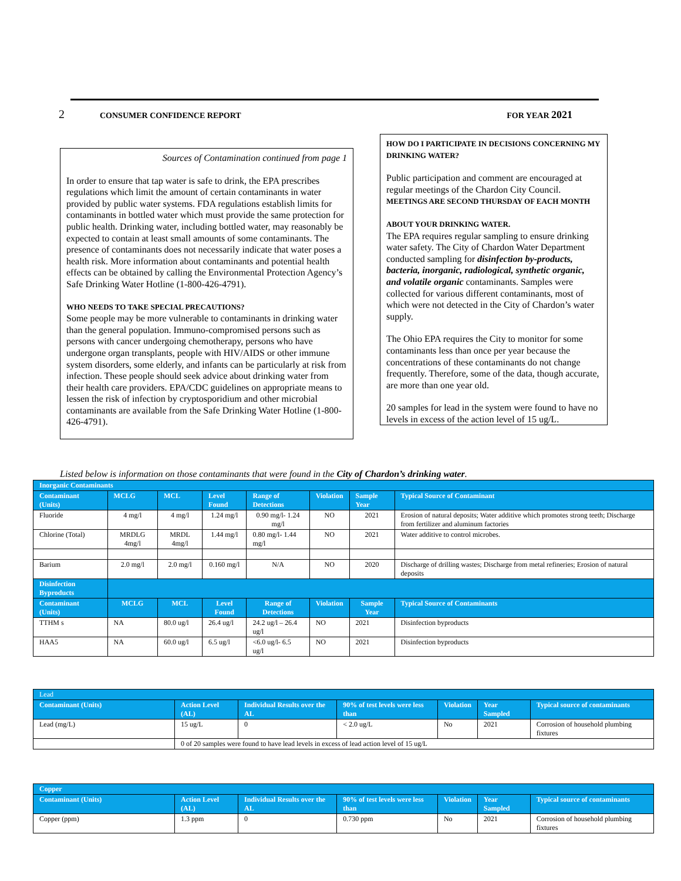2 CONSUMER CONFIDENCE REPORT FOR YEAR 2021
Sources of Contamination continued from page 1
In order to ensure that tap water is safe to drink, the EPA prescribes regulations which limit the amount of certain contaminants in water provided by public water systems. FDA regulations establish limits for contaminants in bottled water which must provide the same protection for public health. Drinking water, including bottled water, may reasonably be expected to contain at least small amounts of some contaminants. The presence of contaminants does not necessarily indicate that water poses a health risk. More information about contaminants and potential health effects can be obtained by calling the Environmental Protection Agency’s Safe Drinking Water Hotline (1-800-426-4791).
WHO NEEDS TO TAKE SPECIAL PRECAUTIONS?
Some people may be more vulnerable to contaminants in drinking water than the general population. Immuno-compromised persons such as persons with cancer undergoing chemotherapy, persons who have undergone organ transplants, people with HIV/AIDS or other immune system disorders, some elderly, and infants can be particularly at risk from infection. These people should seek advice about drinking water from their health care providers. EPA/CDC guidelines on appropriate means to lessen the risk of infection by cryptosporidium and other microbial contaminants are available from the Safe Drinking Water Hotline (1-800-426-4791).
HOW DO I PARTICIPATE IN DECISIONS CONCERNING MY DRINKING WATER?
Public participation and comment are encouraged at regular meetings of the Chardon City Council. MEETINGS ARE SECOND THURSDAY OF EACH MONTH
ABOUT YOUR DRINKING WATER.
The EPA requires regular sampling to ensure drinking water safety. The City of Chardon Water Department conducted sampling for disinfection by-products, bacteria, inorganic, radiological, synthetic organic, and volatile organic contaminants. Samples were collected for various different contaminants, most of which were not detected in the City of Chardon’s water supply.
The Ohio EPA requires the City to monitor for some contaminants less than once per year because the concentrations of these contaminants do not change frequently. Therefore, some of the data, though accurate, are more than one year old.
20 samples for lead in the system were found to have no levels in excess of the action level of 15 ug/L.
Listed below is information on those contaminants that were found in the City of Chardon’s drinking water.
| Inorganic Contaminants | | | | | | | |
| Contaminant (Units) | MCLG | MCL | Level Found | Range of Detections | Violation | Sample Year | Typical Source of Contaminant |
| Fluoride | 4 mg/l | 4 mg/l | 1.24 mg/l | 0.90 mg/l- 1.24 mg/l | NO | 2021 | Erosion of natural deposits; Water additive which promotes strong teeth; Discharge from fertilizer and aluminum factories |
| Chlorine (Total) | MRDLG 4mg/l | MRDL 4mg/l | 1.44 mg/l | 0.80 mg/l- 1.44 mg/l | NO | 2021 | Water additive to control microbes. |
| Barium | 2.0 mg/l | 2.0 mg/l | 0.160 mg/l | N/A | NO | 2020 | Discharge of drilling wastes; Discharge from metal refineries; Erosion of natural deposits |
| Disinfection Byproducts | | | | | | | |
| Contaminant (Units) | MCLG | MCL | Level Found | Range of Detections | Violation | Sample Year | Typical Source of Contaminants |
| TTHM s | NA | 80.0 ug/l | 26.4 ug/l | 24.2 ug/l – 26.4 ug/l | NO | 2021 | Disinfection byproducts |
| HAA5 | NA | 60.0 ug/l | 6.5 ug/l | <6.0 ug/l- 6.5 ug/l | NO | 2021 | Disinfection byproducts |
| Lead | | | | | | |
| Contaminant (Units) | Action Level (AL) | Individual Results over the AL | 90% of test levels were less than | Violation | Year Sampled | Typical source of contaminants |
| Lead (mg/L) | 15 ug/L | 0 | < 2.0 ug/L | No | 2021 | Corrosion of household plumbing fixtures |
| | 0 of 20 samples were found to have lead levels in excess of lead action level of 15 ug/L | | | | | |
| Copper | | | | | | |
| Contaminant (Units) | Action Level (AL) | Individual Results over the AL | 90% of test levels were less than | Violation | Year Sampled | Typical source of contaminants |
| Copper (ppm) | 1.3 ppm | 0 | 0.730 ppm | No | 2021 | Corrosion of household plumbing fixtures |